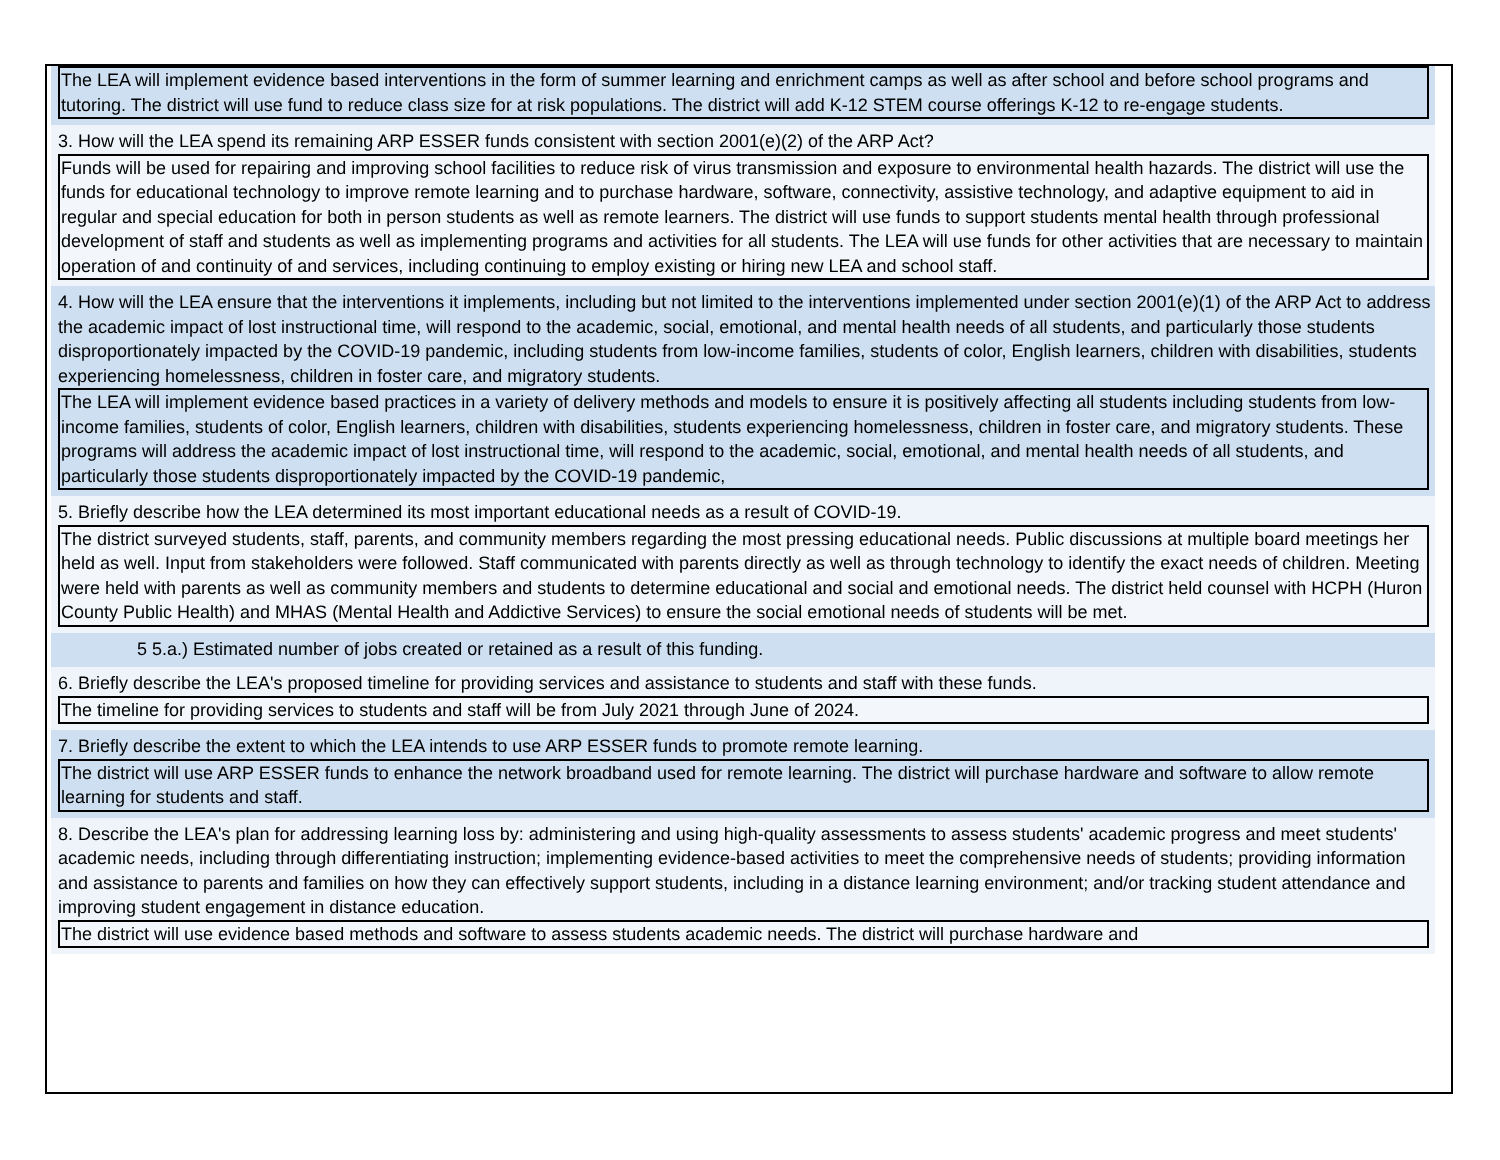The LEA will implement evidence based interventions in the form of summer learning and enrichment camps as well as after school and before school programs and tutoring. The district will use fund to reduce class size for at risk populations. The district will add K-12 STEM course offerings K-12 to re-engage students.
3. How will the LEA spend its remaining ARP ESSER funds consistent with section 2001(e)(2) of the ARP Act?
Funds will be used for repairing and improving school facilities to reduce risk of virus transmission and exposure to environmental health hazards. The district will use the funds for educational technology to improve remote learning and to purchase hardware, software, connectivity, assistive technology, and adaptive equipment to aid in regular and special education for both in person students as well as remote learners. The district will use funds to support students mental health through professional development of staff and students as well as implementing programs and activities for all students. The LEA will use funds for other activities that are necessary to maintain operation of and continuity of and services, including continuing to employ existing or hiring new LEA and school staff.
4. How will the LEA ensure that the interventions it implements, including but not limited to the interventions implemented under section 2001(e)(1) of the ARP Act to address the academic impact of lost instructional time, will respond to the academic, social, emotional, and mental health needs of all students, and particularly those students disproportionately impacted by the COVID-19 pandemic, including students from low-income families, students of color, English learners, children with disabilities, students experiencing homelessness, children in foster care, and migratory students.
The LEA will implement evidence based practices in a variety of delivery methods and models to ensure it is positively affecting all students including students from low-income families, students of color, English learners, children with disabilities, students experiencing homelessness, children in foster care, and migratory students. These programs will address the academic impact of lost instructional time, will respond to the academic, social, emotional, and mental health needs of all students, and particularly those students disproportionately impacted by the COVID-19 pandemic,
5. Briefly describe how the LEA determined its most important educational needs as a result of COVID-19.
The district surveyed students, staff, parents, and community members regarding the most pressing educational needs. Public discussions at multiple board meetings her held as well. Input from stakeholders were followed. Staff communicated with parents directly as well as through technology to identify the exact needs of children. Meeting were held with parents as well as community members and students to determine educational and social and emotional needs. The district held counsel with HCPH (Huron County Public Health) and MHAS (Mental Health and Addictive Services) to ensure the social emotional needs of students will be met.
5 5.a.) Estimated number of jobs created or retained as a result of this funding.
6. Briefly describe the LEA's proposed timeline for providing services and assistance to students and staff with these funds.
The timeline for providing services to students and staff will be from July 2021 through June of 2024.
7. Briefly describe the extent to which the LEA intends to use ARP ESSER funds to promote remote learning.
The district will use ARP ESSER funds to enhance the network broadband used for remote learning. The district will purchase hardware and software to allow remote learning for students and staff.
8. Describe the LEA's plan for addressing learning loss by: administering and using high-quality assessments to assess students' academic progress and meet students' academic needs, including through differentiating instruction; implementing evidence-based activities to meet the comprehensive needs of students; providing information and assistance to parents and families on how they can effectively support students, including in a distance learning environment; and/or tracking student attendance and improving student engagement in distance education.
The district will use evidence based methods and software to assess students academic needs. The district will purchase hardware and